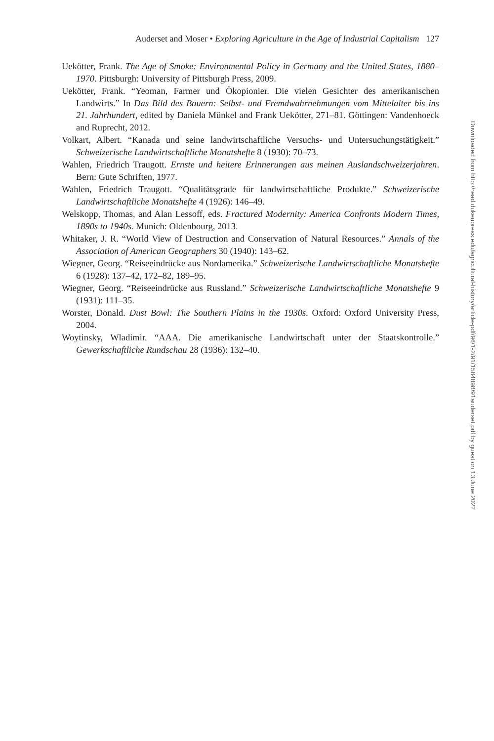Auderset and Moser • Exploring Agriculture in the Age of Industrial Capitalism 127
Uekötter, Frank. The Age of Smoke: Environmental Policy in Germany and the United States, 1880–1970. Pittsburgh: University of Pittsburgh Press, 2009.
Uekötter, Frank. “Yeoman, Farmer und Ökopionier. Die vielen Gesichter des amerikanischen Landwirts.” In Das Bild des Bauern: Selbst- und Fremdwahrnehmungen vom Mittelalter bis ins 21. Jahrhundert, edited by Daniela Münkel and Frank Uekötter, 271–81. Göttingen: Vandenhoeck and Ruprecht, 2012.
Volkart, Albert. “Kanada und seine landwirtschaftliche Versuchs- und Untersuchungstätigkeit.” Schweizerische Landwirtschaftliche Monatshefte 8 (1930): 70–73.
Wahlen, Friedrich Traugott. Ernste und heitere Erinnerungen aus meinen Auslandschweizerjahren. Bern: Gute Schriften, 1977.
Wahlen, Friedrich Traugott. “Qualitätsgrade für landwirtschaftliche Produkte.” Schweizerische Landwirtschaftliche Monatshefte 4 (1926): 146–49.
Welskopp, Thomas, and Alan Lessoff, eds. Fractured Modernity: America Confronts Modern Times, 1890s to 1940s. Munich: Oldenbourg, 2013.
Whitaker, J. R. “World View of Destruction and Conservation of Natural Resources.” Annals of the Association of American Geographers 30 (1940): 143–62.
Wiegner, Georg. “Reiseeindrücke aus Nordamerika.” Schweizerische Landwirtschaftliche Monatshefte 6 (1928): 137–42, 172–82, 189–95.
Wiegner, Georg. “Reiseeindrücke aus Russland.” Schweizerische Landwirtschaftliche Monatshefte 9 (1931): 111–35.
Worster, Donald. Dust Bowl: The Southern Plains in the 1930s. Oxford: Oxford University Press, 2004.
Woytinsky, Wladimir. “AAA. Die amerikanische Landwirtschaft unter der Staatskontrolle.” Gewerkschaftliche Rundschau 28 (1936): 132–40.
Downloaded from http://read.dukeupress.edu/agricultural-history/article-pdf/96/1-2/91/1584898/91auderset.pdf by guest on 13 June 2022